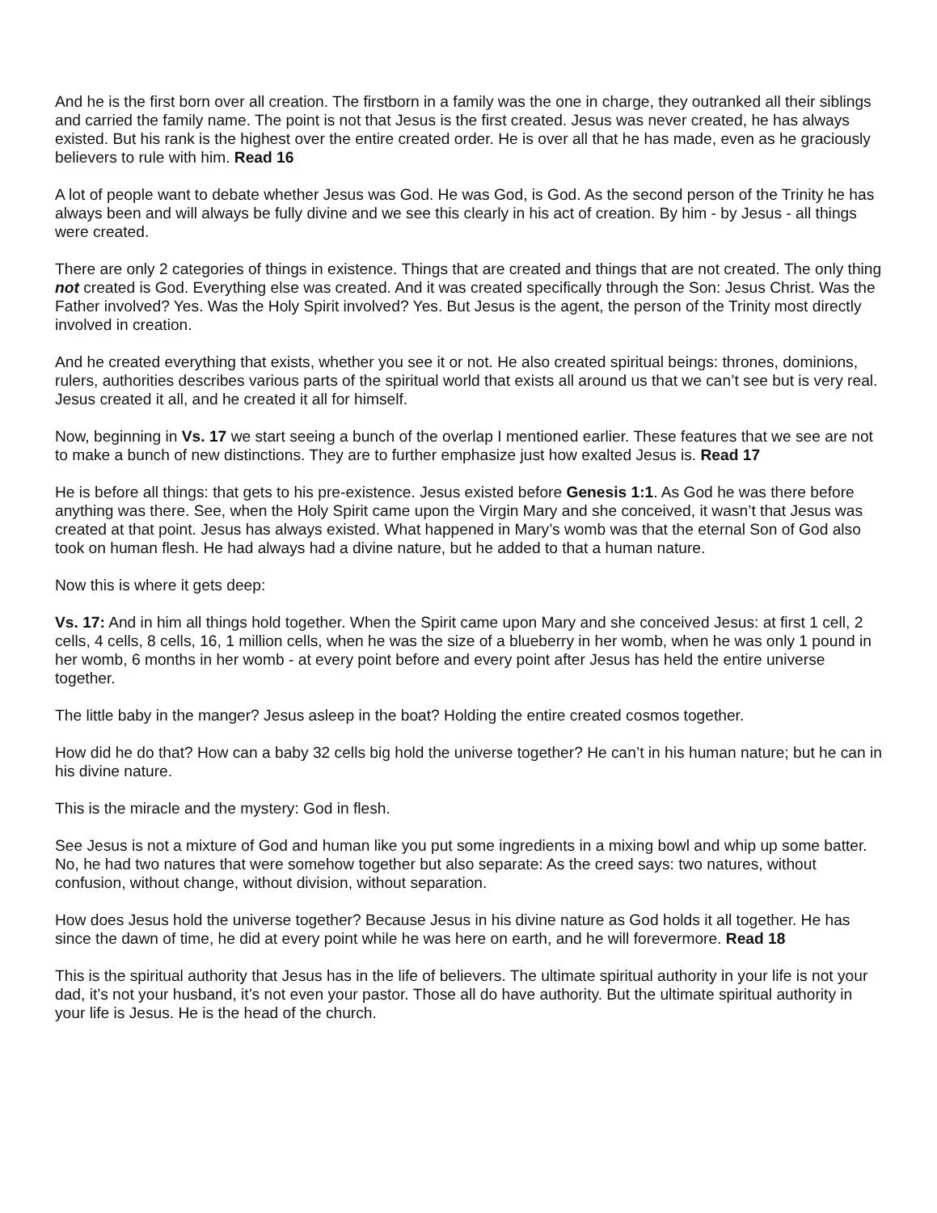And he is the first born over all creation. The firstborn in a family was the one in charge, they outranked all their siblings and carried the family name. The point is not that Jesus is the first created. Jesus was never created, he has always existed. But his rank is the highest over the entire created order. He is over all that he has made, even as he graciously believers to rule with him. Read 16
A lot of people want to debate whether Jesus was God. He was God, is God. As the second person of the Trinity he has always been and will always be fully divine and we see this clearly in his act of creation. By him - by Jesus - all things were created.
There are only 2 categories of things in existence. Things that are created and things that are not created. The only thing not created is God. Everything else was created. And it was created specifically through the Son: Jesus Christ. Was the Father involved? Yes. Was the Holy Spirit involved? Yes. But Jesus is the agent, the person of the Trinity most directly involved in creation.
And he created everything that exists, whether you see it or not. He also created spiritual beings: thrones, dominions, rulers, authorities describes various parts of the spiritual world that exists all around us that we can’t see but is very real. Jesus created it all, and he created it all for himself.
Now, beginning in Vs. 17 we start seeing a bunch of the overlap I mentioned earlier. These features that we see are not to make a bunch of new distinctions. They are to further emphasize just how exalted Jesus is. Read 17
He is before all things: that gets to his pre-existence. Jesus existed before Genesis 1:1. As God he was there before anything was there. See, when the Holy Spirit came upon the Virgin Mary and she conceived, it wasn’t that Jesus was created at that point. Jesus has always existed. What happened in Mary’s womb was that the eternal Son of God also took on human flesh. He had always had a divine nature, but he added to that a human nature.
Now this is where it gets deep:
Vs. 17: And in him all things hold together. When the Spirit came upon Mary and she conceived Jesus: at first 1 cell, 2 cells, 4 cells, 8 cells, 16, 1 million cells, when he was the size of a blueberry in her womb, when he was only 1 pound in her womb, 6 months in her womb - at every point before and every point after Jesus has held the entire universe together.
The little baby in the manger? Jesus asleep in the boat? Holding the entire created cosmos together.
How did he do that? How can a baby 32 cells big hold the universe together? He can’t in his human nature; but he can in his divine nature.
This is the miracle and the mystery: God in flesh.
See Jesus is not a mixture of God and human like you put some ingredients in a mixing bowl and whip up some batter. No, he had two natures that were somehow together but also separate: As the creed says: two natures, without confusion, without change, without division, without separation.
How does Jesus hold the universe together? Because Jesus in his divine nature as God holds it all together. He has since the dawn of time, he did at every point while he was here on earth, and he will forevermore. Read 18
This is the spiritual authority that Jesus has in the life of believers. The ultimate spiritual authority in your life is not your dad, it’s not your husband, it’s not even your pastor. Those all do have authority. But the ultimate spiritual authority in your life is Jesus. He is the head of the church.